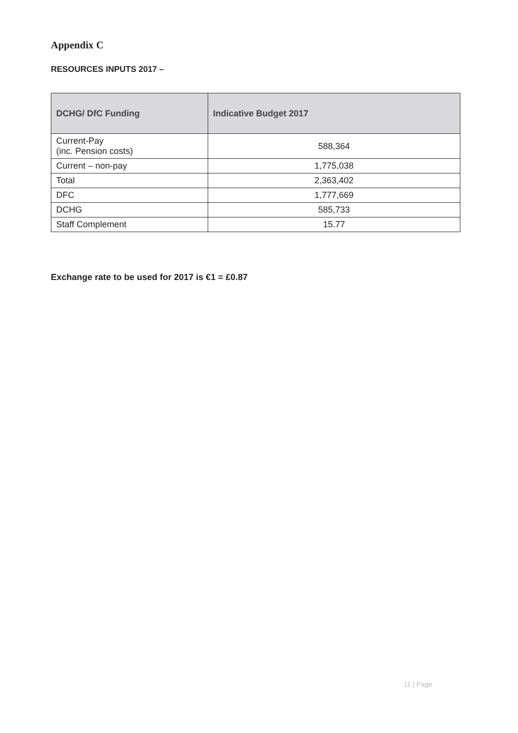Appendix C
RESOURCES INPUTS 2017 –
| DCHG/ DfC Funding | Indicative Budget 2017 |
| --- | --- |
| Current-Pay (inc. Pension costs) | 588,364 |
| Current – non-pay | 1,775,038 |
| Total | 2,363,402 |
| DFC | 1,777,669 |
| DCHG | 585,733 |
| Staff Complement | 15.77 |
Exchange rate to be used for 2017 is €1 = £0.87
11 | Page